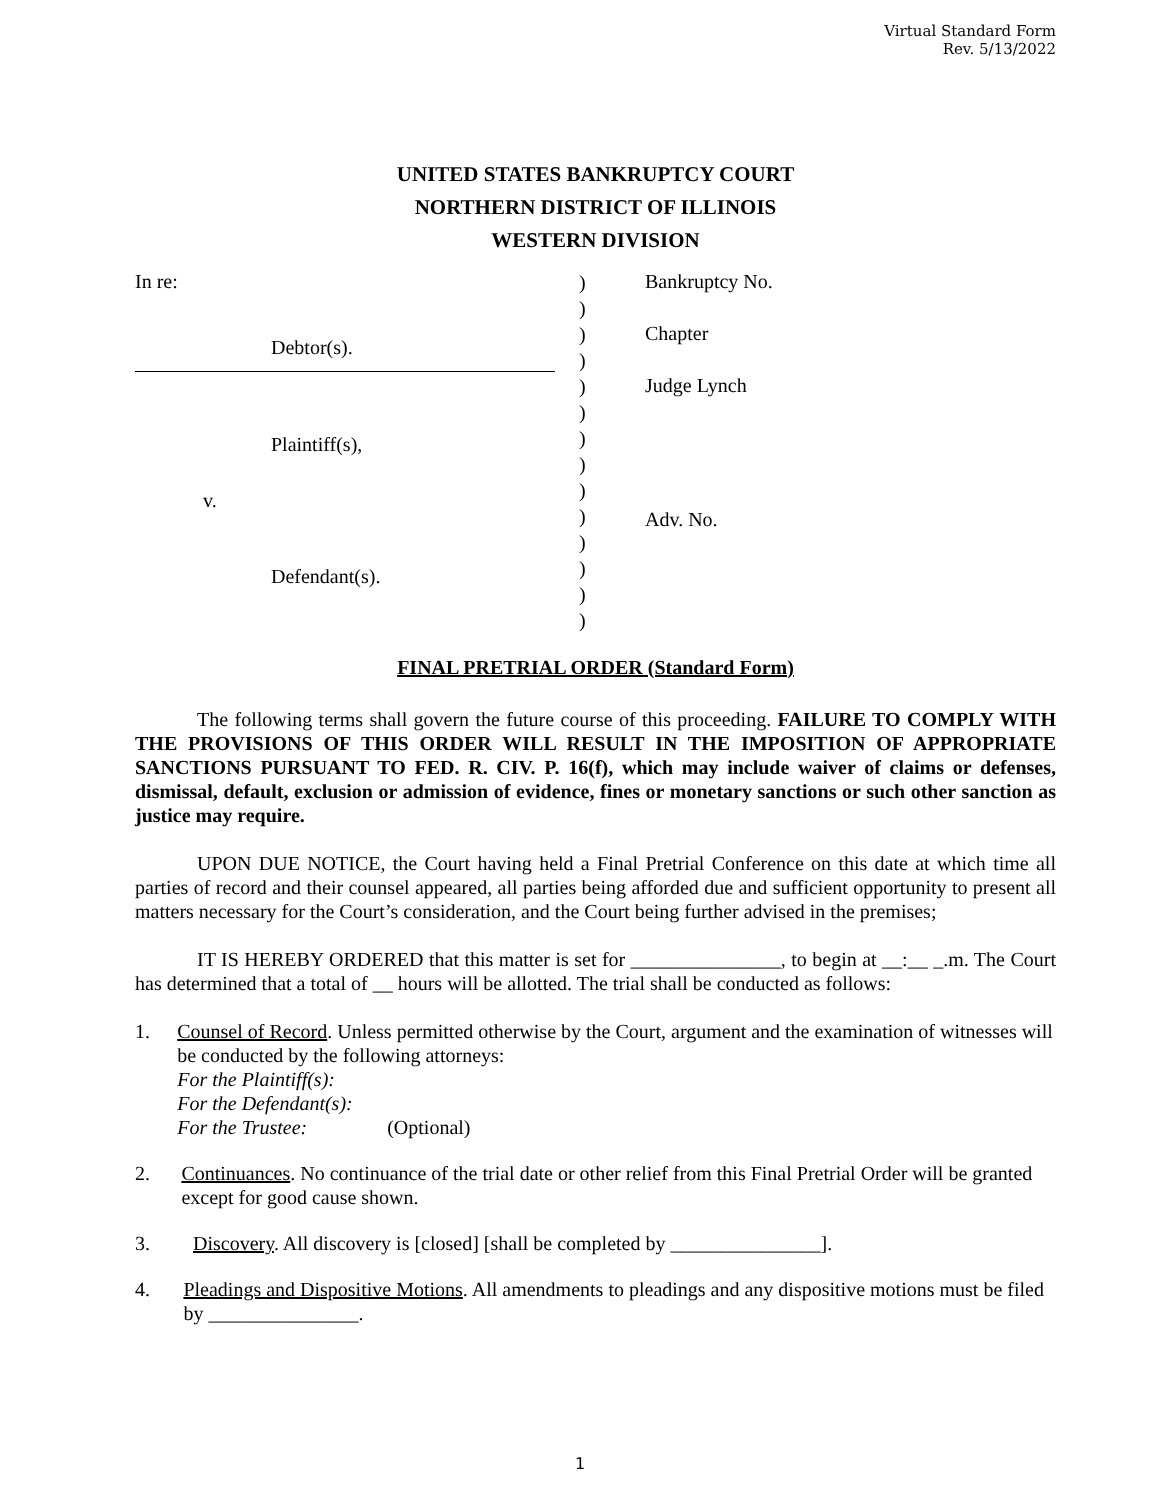Virtual Standard Form
Rev. 5/13/2022
UNITED STATES BANKRUPTCY COURT
NORTHERN DISTRICT OF ILLINOIS
WESTERN DIVISION
In re:
Debtor(s).
Plaintiff(s),
v.
Defendant(s).
)
)
)
)
)
)
)
)
)
)
)
)
)
)
Bankruptcy No.
Chapter
Judge Lynch
Adv. No.
FINAL PRETRIAL ORDER (Standard Form)
The following terms shall govern the future course of this proceeding. FAILURE TO COMPLY WITH THE PROVISIONS OF THIS ORDER WILL RESULT IN THE IMPOSITION OF APPROPRIATE SANCTIONS PURSUANT TO FED. R. CIV. P. 16(f), which may include waiver of claims or defenses, dismissal, default, exclusion or admission of evidence, fines or monetary sanctions or such other sanction as justice may require.
UPON DUE NOTICE, the Court having held a Final Pretrial Conference on this date at which time all parties of record and their counsel appeared, all parties being afforded due and sufficient opportunity to present all matters necessary for the Court’s consideration, and the Court being further advised in the premises;
IT IS HEREBY ORDERED that this matter is set for _______________, to begin at __:__ _.m. The Court has determined that a total of __ hours will be allotted. The trial shall be conducted as follows:
1. Counsel of Record. Unless permitted otherwise by the Court, argument and the examination of witnesses will be conducted by the following attorneys:
For the Plaintiff(s):
For the Defendant(s):
For the Trustee: (Optional)
2. Continuances. No continuance of the trial date or other relief from this Final Pretrial Order will be granted except for good cause shown.
3. Discovery. All discovery is [closed] [shall be completed by _______________].
4. Pleadings and Dispositive Motions. All amendments to pleadings and any dispositive motions must be filed by _______________.
1